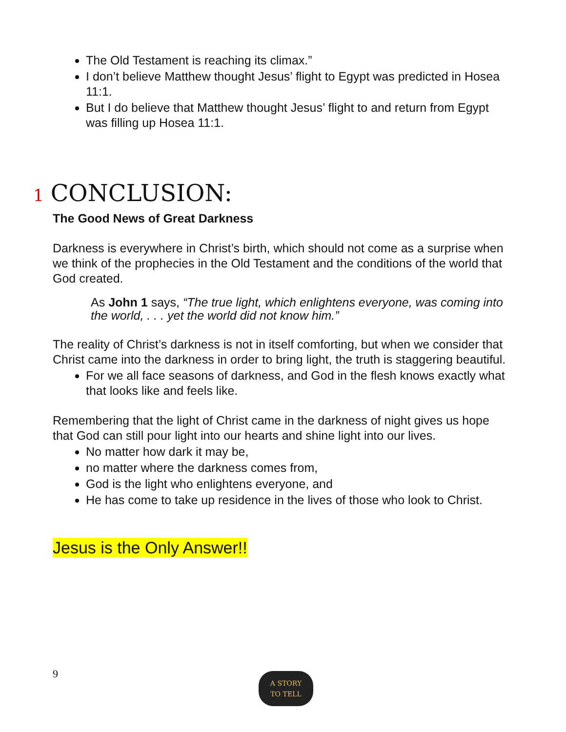The Old Testament is reaching its climax.”
I don’t believe Matthew thought Jesus’ flight to Egypt was predicted in Hosea 11:1.
But I do believe that Matthew thought Jesus’ flight to and return from Egypt was filling up Hosea 11:1.
1 CONCLUSION:
The Good News of Great Darkness
Darkness is everywhere in Christ’s birth, which should not come as a surprise when we think of the prophecies in the Old Testament and the conditions of the world that God created.
As John 1 says, “The true light, which enlightens everyone, was coming into the world, . . . yet the world did not know him.”
The reality of Christ’s darkness is not in itself comforting, but when we consider that Christ came into the darkness in order to bring light, the truth is staggering beautiful.
For we all face seasons of darkness, and God in the flesh knows exactly what that looks like and feels like.
Remembering that the light of Christ came in the darkness of night gives us hope that God can still pour light into our hearts and shine light into our lives.
No matter how dark it may be,
no matter where the darkness comes from,
God is the light who enlightens everyone, and
He has come to take up residence in the lives of those who look to Christ.
Jesus is the Only Answer!!
9
A STORY
TO TELL